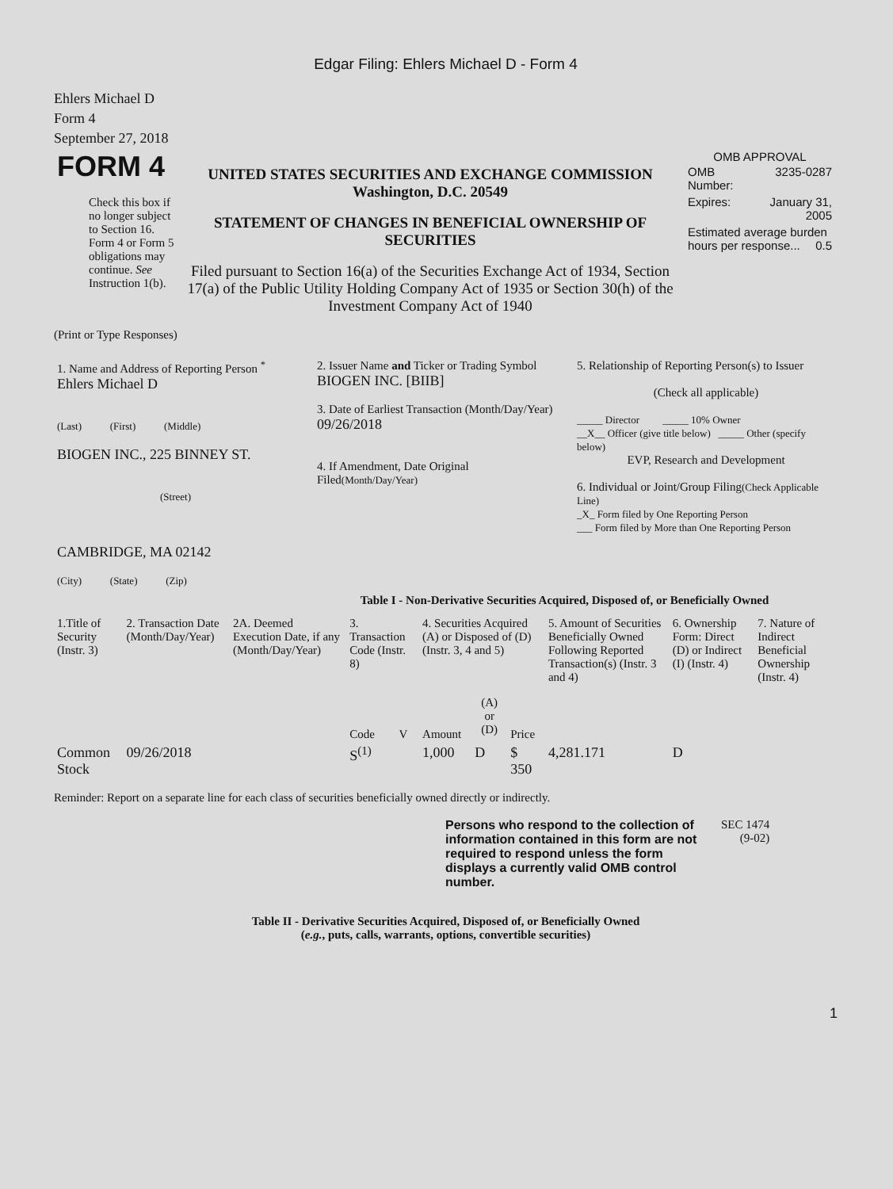Edgar Filing: Ehlers Michael D - Form 4
Ehlers Michael D
Form 4
September 27, 2018
| FORM 4 Check this box if no longer subject to Section 16. Form 4 or Form 5 obligations may continue. See Instruction 1(b). | UNITED STATES SECURITIES AND EXCHANGE COMMISSION Washington, D.C. 20549 STATEMENT OF CHANGES IN BENEFICIAL OWNERSHIP OF SECURITIES Filed pursuant to Section 16(a) of the Securities Exchange Act of 1934, Section 17(a) of the Public Utility Holding Company Act of 1935 or Section 30(h) of the Investment Company Act of 1940 | OMB APPROVAL / OMB Number: / 3235-0287 / / Expires: / January 31, 2005 / / Estimated average burden hours per response... 0.5 / / |
(Print or Type Responses)
| 1. Name and Address of Reporting Person <sup>*</sup> Ehlers Michael D (Last) (First) (Middle) BIOGEN INC., 225 BINNEY ST. (Street) CAMBRIDGE, MA 02142 (City) (State) (Zip) | 2. Issuer Name and Ticker or Trading Symbol BIOGEN INC. [BIIB] 3. Date of Earliest Transaction (Month/Day/Year) 09/26/2018 4. If Amendment, Date Original Filed (Month/Day/Year) | 5. Relationship of Reporting Person(s) to Issuer (Check all applicable) _____ Director _____ 10% Owner __X__ Officer (give title below) _____ Other (specify below) EVP, Research and Development 6. Individual or Joint/Group Filing (Check Applicable Line) _X_ Form filed by One Reporting Person ___ Form filed by More than One Reporting Person |
Table I - Non-Derivative Securities Acquired, Disposed of, or Beneficially Owned
| 1.Title of Security (Instr. 3) | 2. Transaction Date (Month/Day/Year) | 2A. Deemed Execution Date, if any (Month/Day/Year) | 3. Transaction Code (Instr. 8) | | 4. Securities Acquired (A) or Disposed of (D) (Instr. 3, 4 and 5) | | | 5. Amount of Securities Beneficially Owned Following Reported Transaction(s) (Instr. 3 and 4) | 6. Ownership Form: Direct (D) or Indirect (I) (Instr. 4) | 7. Nature of Indirect Beneficial Ownership (Instr. 4) |
| | | | Code | V | Amount | (A) or (D) | Price | | | |
| Common Stock | 09/26/2018 | | S<sup>(1)</sup> | | 1,000 | D | $ 350 | 4,281.171 | D | |
Reminder: Report on a separate line for each class of securities beneficially owned directly or indirectly.
| Persons who respond to the collection of information contained in this form are not required to respond unless the form displays a currently valid OMB control number. | SEC 1474 (9-02) |
Table II - Derivative Securities Acquired, Disposed of, or Beneficially Owned
(e.g., puts, calls, warrants, options, convertible securities)
1